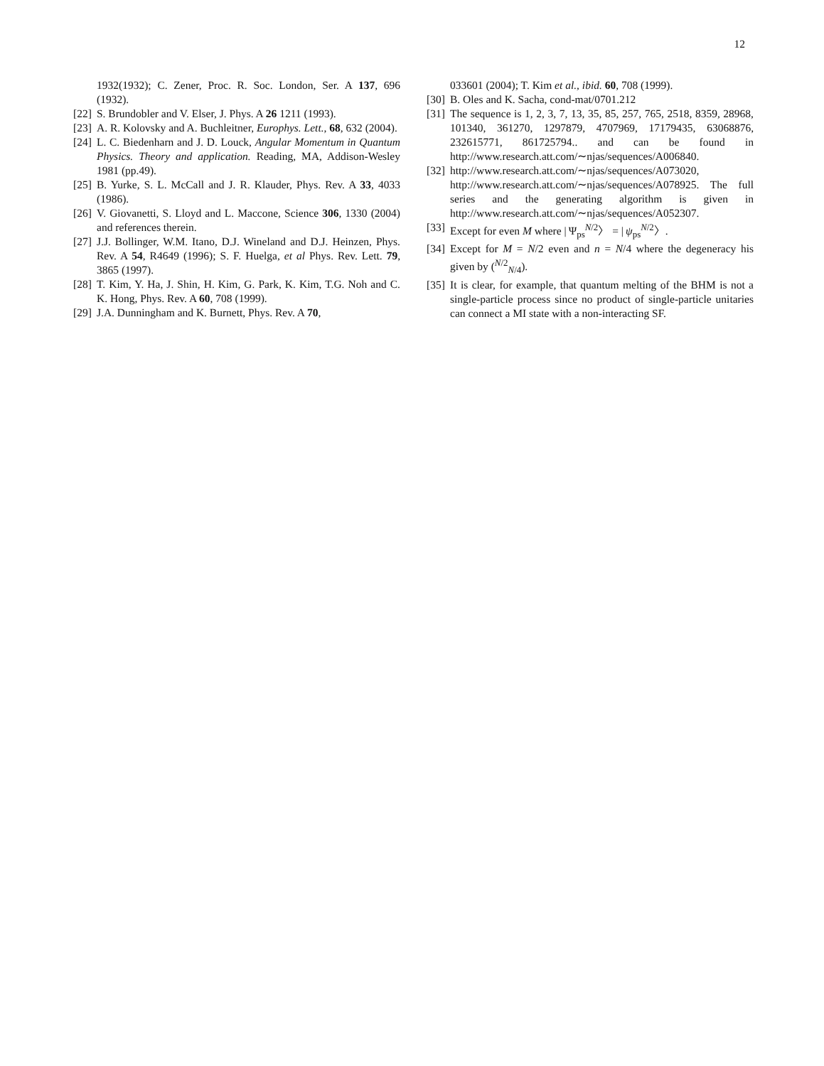12
1932(1932); C. Zener, Proc. R. Soc. London, Ser. A 137, 696 (1932).
[22] S. Brundobler and V. Elser, J. Phys. A 26 1211 (1993).
[23] A. R. Kolovsky and A. Buchleitner, Europhys. Lett., 68, 632 (2004).
[24] L. C. Biedenharn and J. D. Louck, Angular Momentum in Quantum Physics. Theory and application. Reading, MA, Addison-Wesley 1981 (pp.49).
[25] B. Yurke, S. L. McCall and J. R. Klauder, Phys. Rev. A 33, 4033 (1986).
[26] V. Giovanetti, S. Lloyd and L. Maccone, Science 306, 1330 (2004) and references therein.
[27] J.J. Bollinger, W.M. Itano, D.J. Wineland and D.J. Heinzen, Phys. Rev. A 54, R4649 (1996); S. F. Huelga, et al Phys. Rev. Lett. 79, 3865 (1997).
[28] T. Kim, Y. Ha, J. Shin, H. Kim, G. Park, K. Kim, T.G. Noh and C. K. Hong, Phys. Rev. A 60, 708 (1999).
[29] J.A. Dunningham and K. Burnett, Phys. Rev. A 70,
033601 (2004); T. Kim et al., ibid. 60, 708 (1999).
[30] B. Oles and K. Sacha, cond-mat/0701.212
[31] The sequence is 1, 2, 3, 7, 13, 35, 85, 257, 765, 2518, 8359, 28968, 101340, 361270, 1297879, 4707969, 17179435, 63068876, 232615771, 861725794.. and can be found in http://www.research.att.com/∼njas/sequences/A006840.
[32] http://www.research.att.com/∼njas/sequences/A073020, http://www.research.att.com/∼njas/sequences/A078925. The full series and the generating algorithm is given in http://www.research.att.com/∼njas/sequences/A052307.
[33] Except for even M where | Ψ<sub>ps</sub><sup>N/2</sup>〉 = | ψ<sub>ps</sub><sup>N/2</sup>〉.
[34] Except for M = N/2 even and n = N/4 where the degeneracy his given by (<sup>N/2</sup><sub>N/4</sub>).
[35] It is clear, for example, that quantum melting of the BHM is not a single-particle process since no product of single-particle unitaries can connect a MI state with a non-interacting SF.